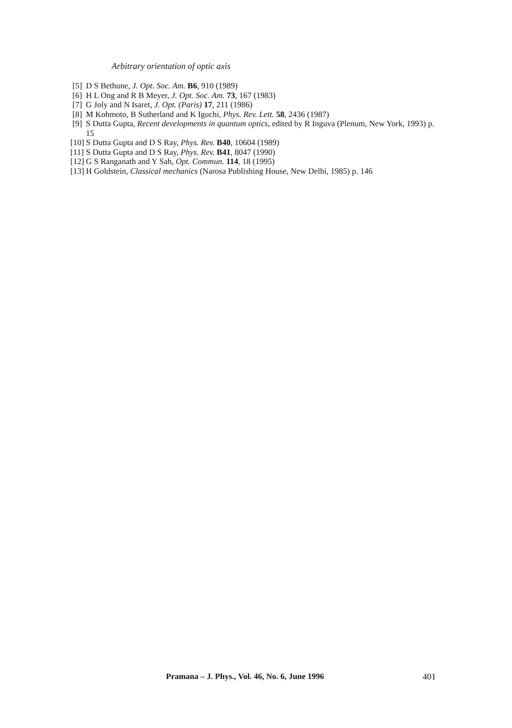Arbitrary orientation of optic axis
[5] D S Bethune, J. Opt. Soc. Am. B6, 910 (1989)
[6] H L Ong and R B Meyer, J. Opt. Soc. Am. 73, 167 (1983)
[7] G Joly and N Isaret, J. Opt. (Paris) 17, 211 (1986)
[8] M Kohmoto, B Sutherland and K Iguchi, Phys. Rev. Lett. 58, 2436 (1987)
[9] S Dutta Gupta, Recent developments in quantum optics, edited by R Inguva (Plenum, New York, 1993) p. 15
[10] S Dutta Gupta and D S Ray, Phys. Rev. B40, 10604 (1989)
[11] S Dutta Gupta and D S Ray, Phys. Rev. B41, 8047 (1990)
[12] G S Ranganath and Y Sah, Opt. Commun. 114, 18 (1995)
[13] H Goldstein, Classical mechanics (Narosa Publishing House, New Delhi, 1985) p. 146
Pramana – J. Phys., Vol. 46, No. 6, June 1996
401